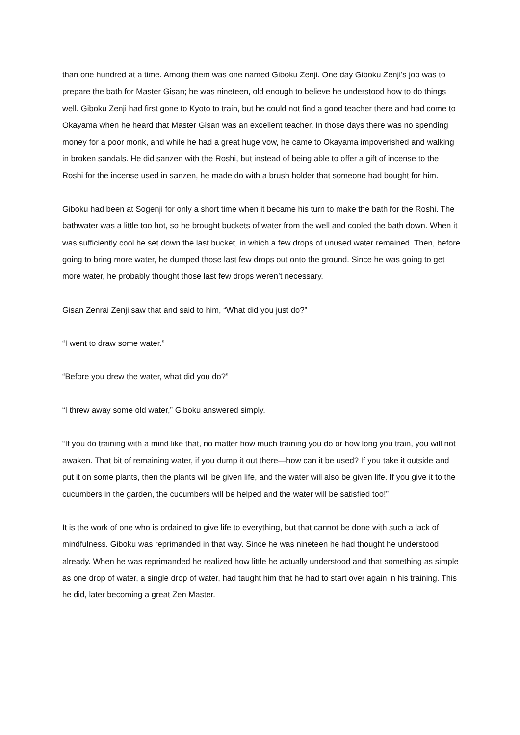than one hundred at a time. Among them was one named Giboku Zenji. One day Giboku Zenji’s job was to prepare the bath for Master Gisan; he was nineteen, old enough to believe he understood how to do things well. Giboku Zenji had first gone to Kyoto to train, but he could not find a good teacher there and had come to Okayama when he heard that Master Gisan was an excellent teacher. In those days there was no spending money for a poor monk, and while he had a great huge vow, he came to Okayama impoverished and walking in broken sandals. He did sanzen with the Roshi, but instead of being able to offer a gift of incense to the Roshi for the incense used in sanzen, he made do with a brush holder that someone had bought for him.
Giboku had been at Sogenji for only a short time when it became his turn to make the bath for the Roshi. The bathwater was a little too hot, so he brought buckets of water from the well and cooled the bath down. When it was sufficiently cool he set down the last bucket, in which a few drops of unused water remained. Then, before going to bring more water, he dumped those last few drops out onto the ground. Since he was going to get more water, he probably thought those last few drops weren’t necessary.
Gisan Zenrai Zenji saw that and said to him, “What did you just do?”
“I went to draw some water.”
“Before you drew the water, what did you do?”
“I threw away some old water,” Giboku answered simply.
“If you do training with a mind like that, no matter how much training you do or how long you train, you will not awaken. That bit of remaining water, if you dump it out there—how can it be used? If you take it outside and put it on some plants, then the plants will be given life, and the water will also be given life. If you give it to the cucumbers in the garden, the cucumbers will be helped and the water will be satisfied too!”
It is the work of one who is ordained to give life to everything, but that cannot be done with such a lack of mindfulness. Giboku was reprimanded in that way. Since he was nineteen he had thought he understood already. When he was reprimanded he realized how little he actually understood and that something as simple as one drop of water, a single drop of water, had taught him that he had to start over again in his training. This he did, later becoming a great Zen Master.